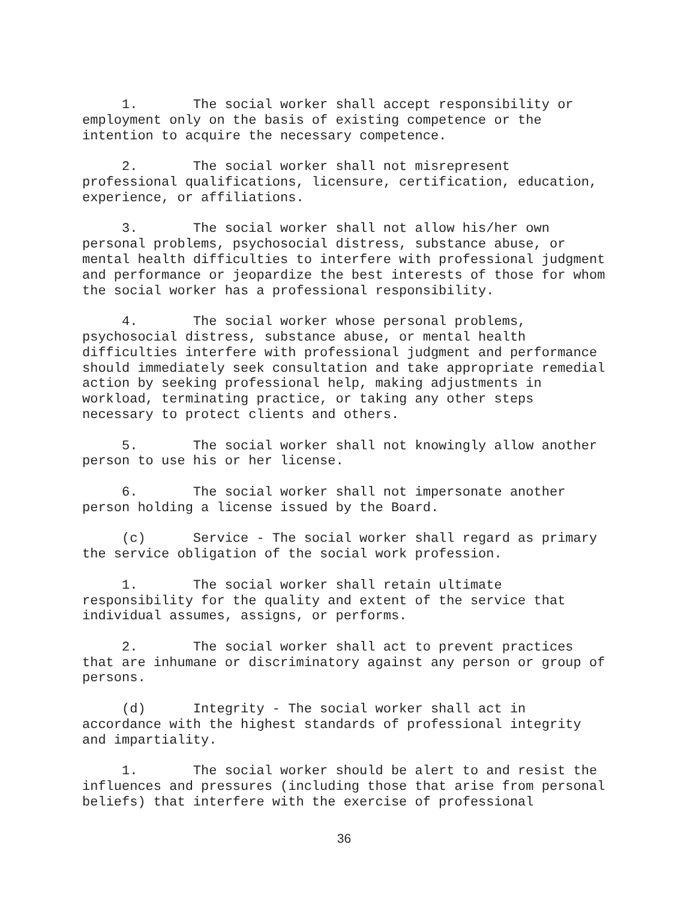1. The social worker shall accept responsibility or employment only on the basis of existing competence or the intention to acquire the necessary competence.
2. The social worker shall not misrepresent professional qualifications, licensure, certification, education, experience, or affiliations.
3. The social worker shall not allow his/her own personal problems, psychosocial distress, substance abuse, or mental health difficulties to interfere with professional judgment and performance or jeopardize the best interests of those for whom the social worker has a professional responsibility.
4. The social worker whose personal problems, psychosocial distress, substance abuse, or mental health difficulties interfere with professional judgment and performance should immediately seek consultation and take appropriate remedial action by seeking professional help, making adjustments in workload, terminating practice, or taking any other steps necessary to protect clients and others.
5. The social worker shall not knowingly allow another person to use his or her license.
6. The social worker shall not impersonate another person holding a license issued by the Board.
(c) Service - The social worker shall regard as primary the service obligation of the social work profession.
1. The social worker shall retain ultimate responsibility for the quality and extent of the service that individual assumes, assigns, or performs.
2. The social worker shall act to prevent practices that are inhumane or discriminatory against any person or group of persons.
(d) Integrity - The social worker shall act in accordance with the highest standards of professional integrity and impartiality.
1. The social worker should be alert to and resist the influences and pressures (including those that arise from personal beliefs) that interfere with the exercise of professional
36